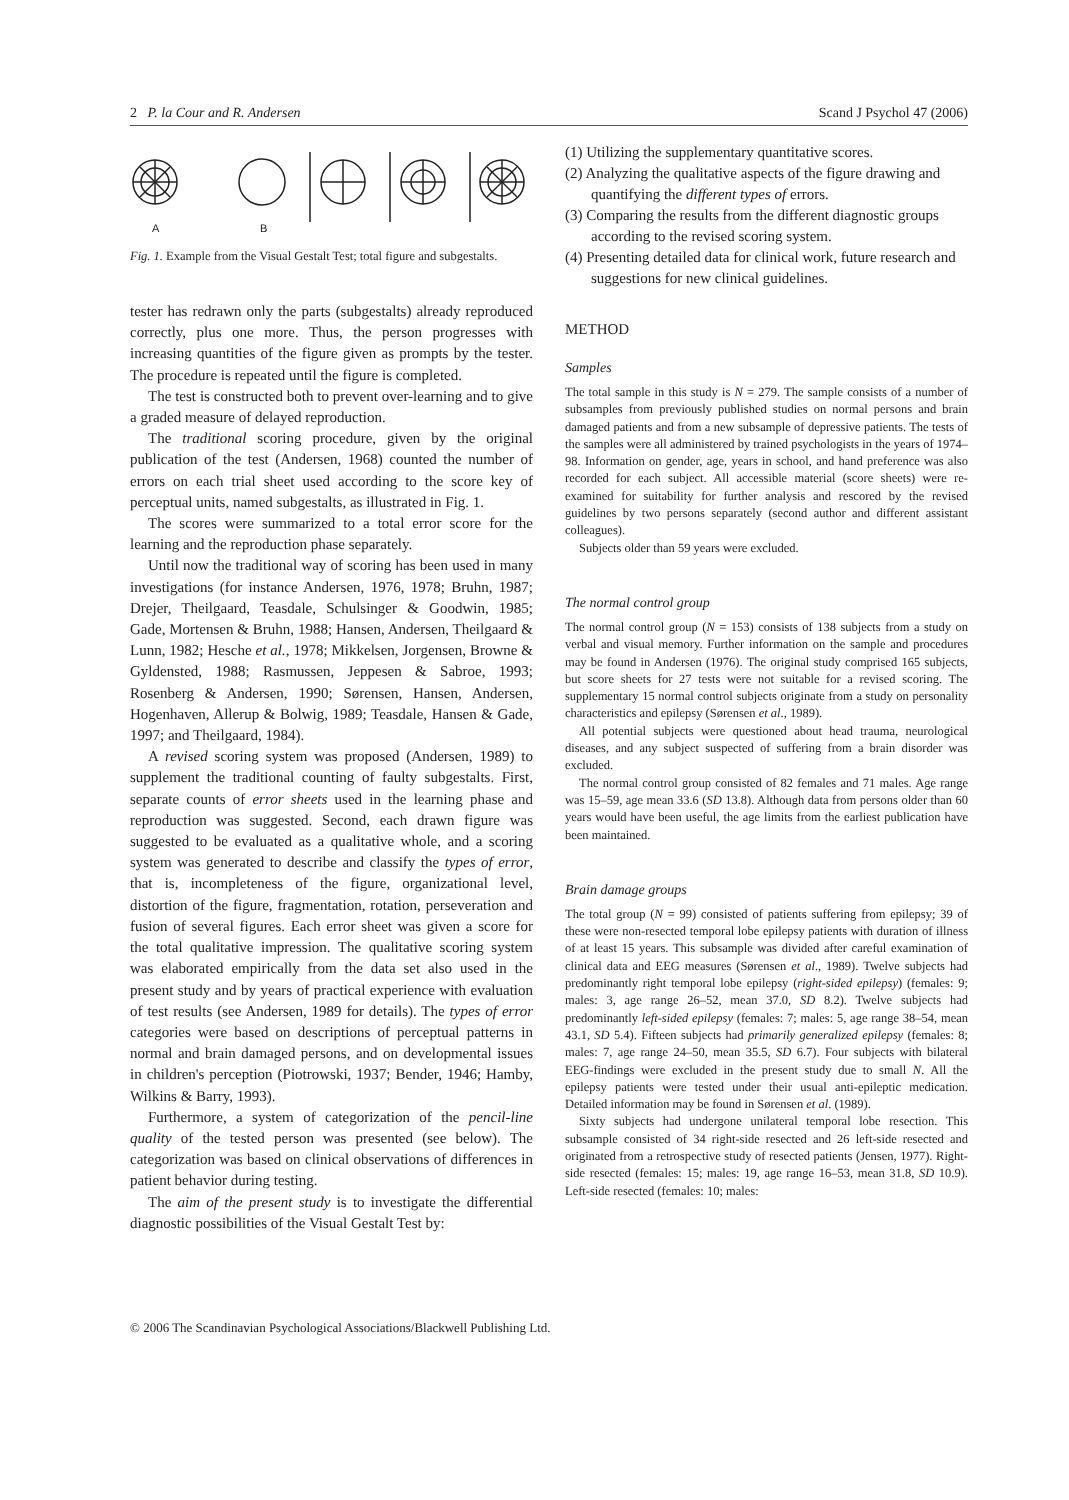2 P. la Cour and R. Andersen Scand J Psychol 47 (2006)
A
B
Fig. 1. Example from the Visual Gestalt Test; total figure and subgestalts.
tester has redrawn only the parts (subgestalts) already reproduced correctly, plus one more. Thus, the person progresses with increasing quantities of the figure given as prompts by the tester. The procedure is repeated until the figure is completed.
The test is constructed both to prevent over-learning and to give a graded measure of delayed reproduction.
The traditional scoring procedure, given by the original publication of the test (Andersen, 1968) counted the number of errors on each trial sheet used according to the score key of perceptual units, named subgestalts, as illustrated in Fig. 1.
The scores were summarized to a total error score for the learning and the reproduction phase separately.
Until now the traditional way of scoring has been used in many investigations (for instance Andersen, 1976, 1978; Bruhn, 1987; Drejer, Theilgaard, Teasdale, Schulsinger & Goodwin, 1985; Gade, Mortensen & Bruhn, 1988; Hansen, Andersen, Theilgaard & Lunn, 1982; Hesche et al., 1978; Mikkelsen, Jorgensen, Browne & Gyldensted, 1988; Rasmussen, Jeppesen & Sabroe, 1993; Rosenberg & Andersen, 1990; Sørensen, Hansen, Andersen, Hogenhaven, Allerup & Bolwig, 1989; Teasdale, Hansen & Gade, 1997; and Theilgaard, 1984).
A revised scoring system was proposed (Andersen, 1989) to supplement the traditional counting of faulty subgestalts. First, separate counts of error sheets used in the learning phase and reproduction was suggested. Second, each drawn figure was suggested to be evaluated as a qualitative whole, and a scoring system was generated to describe and classify the types of error, that is, incompleteness of the figure, organizational level, distortion of the figure, fragmentation, rotation, perseveration and fusion of several figures. Each error sheet was given a score for the total qualitative impression. The qualitative scoring system was elaborated empirically from the data set also used in the present study and by years of practical experience with evaluation of test results (see Andersen, 1989 for details). The types of error categories were based on descriptions of perceptual patterns in normal and brain damaged persons, and on developmental issues in children's perception (Piotrowski, 1937; Bender, 1946; Hamby, Wilkins & Barry, 1993).
Furthermore, a system of categorization of the pencil-line quality of the tested person was presented (see below). The categorization was based on clinical observations of differences in patient behavior during testing.
The aim of the present study is to investigate the differential diagnostic possibilities of the Visual Gestalt Test by:
(1) Utilizing the supplementary quantitative scores.
(2) Analyzing the qualitative aspects of the figure drawing and quantifying the different types of errors.
(3) Comparing the results from the different diagnostic groups according to the revised scoring system.
(4) Presenting detailed data for clinical work, future research and suggestions for new clinical guidelines.
METHOD
Samples
The total sample in this study is N = 279. The sample consists of a number of subsamples from previously published studies on normal persons and brain damaged patients and from a new subsample of depressive patients. The tests of the samples were all administered by trained psychologists in the years of 1974–98. Information on gender, age, years in school, and hand preference was also recorded for each subject. All accessible material (score sheets) were re-examined for suitability for further analysis and rescored by the revised guidelines by two persons separately (second author and different assistant colleagues).
Subjects older than 59 years were excluded.
The normal control group
The normal control group (N = 153) consists of 138 subjects from a study on verbal and visual memory. Further information on the sample and procedures may be found in Andersen (1976). The original study comprised 165 subjects, but score sheets for 27 tests were not suitable for a revised scoring. The supplementary 15 normal control subjects originate from a study on personality characteristics and epilepsy (Sørensen et al., 1989).
All potential subjects were questioned about head trauma, neurological diseases, and any subject suspected of suffering from a brain disorder was excluded.
The normal control group consisted of 82 females and 71 males. Age range was 15–59, age mean 33.6 (SD 13.8). Although data from persons older than 60 years would have been useful, the age limits from the earliest publication have been maintained.
Brain damage groups
The total group (N = 99) consisted of patients suffering from epilepsy; 39 of these were non-resected temporal lobe epilepsy patients with duration of illness of at least 15 years. This subsample was divided after careful examination of clinical data and EEG measures (Sørensen et al., 1989). Twelve subjects had predominantly right temporal lobe epilepsy (right-sided epilepsy) (females: 9; males: 3, age range 26–52, mean 37.0, SD 8.2). Twelve subjects had predominantly left-sided epilepsy (females: 7; males: 5, age range 38–54, mean 43.1, SD 5.4). Fifteen subjects had primarily generalized epilepsy (females: 8; males: 7, age range 24–50, mean 35.5, SD 6.7). Four subjects with bilateral EEG-findings were excluded in the present study due to small N. All the epilepsy patients were tested under their usual anti-epileptic medication. Detailed information may be found in Sørensen et al. (1989).
Sixty subjects had undergone unilateral temporal lobe resection. This subsample consisted of 34 right-side resected and 26 left-side resected and originated from a retrospective study of resected patients (Jensen, 1977). Right-side resected (females: 15; males: 19, age range 16–53, mean 31.8, SD 10.9). Left-side resected (females: 10; males:
© 2006 The Scandinavian Psychological Associations/Blackwell Publishing Ltd.